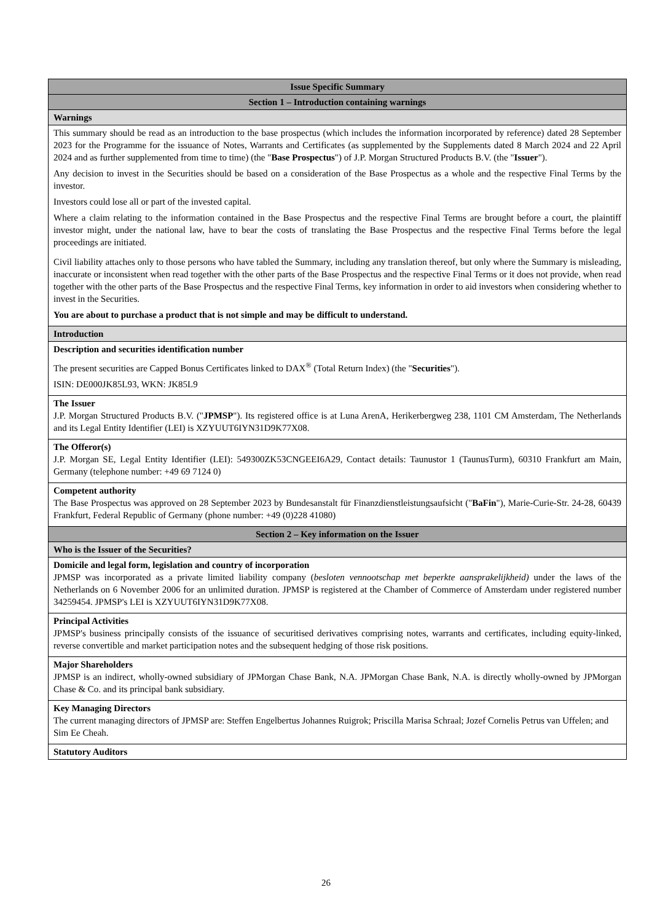| Issue Specific Summary |
| Section 1 – Introduction containing warnings |
| Warnings |
| This summary should be read as an introduction to the base prospectus (which includes the information incorporated by reference) dated 28 September 2023 for the Programme for the issuance of Notes, Warrants and Certificates (as supplemented by the Supplements dated 8 March 2024 and 22 April 2024 and as further supplemented from time to time) (the " Base Prospectus ") of J.P. Morgan Structured Products B.V. (the " Issuer "). Any decision to invest in the Securities should be based on a consideration of the Base Prospectus as a whole and the respective Final Terms by the investor. Investors could lose all or part of the invested capital. Where a claim relating to the information contained in the Base Prospectus and the respective Final Terms are brought before a court, the plaintiff investor might, under the national law, have to bear the costs of translating the Base Prospectus and the respective Final Terms before the legal proceedings are initiated. Civil liability attaches only to those persons who have tabled the Summary, including any translation thereof, but only where the Summary is misleading, inaccurate or inconsistent when read together with the other parts of the Base Prospectus and the respective Final Terms or it does not provide, when read together with the other parts of the Base Prospectus and the respective Final Terms, key information in order to aid investors when considering whether to invest in the Securities. You are about to purchase a product that is not simple and may be difficult to understand. |
| Introduction |
| Description and securities identification number The present securities are Capped Bonus Certificates linked to DAX<sup>®</sup> (Total Return Index) (the " Securities "). ISIN: DE000JK85L93, WKN: JK85L9 |
| The Issuer J.P. Morgan Structured Products B.V. (" JPMSP "). Its registered office is at Luna ArenA, Herikerbergweg 238, 1101 CM Amsterdam, The Netherlands and its Legal Entity Identifier (LEI) is XZYUUT6IYN31D9K77X08. |
| The Offeror(s) J.P. Morgan SE, Legal Entity Identifier (LEI): 549300ZK53CNGEEI6A29, Contact details: Taunustor 1 (TaunusTurm), 60310 Frankfurt am Main, Germany (telephone number: +49 69 7124 0) |
| Competent authority The Base Prospectus was approved on 28 September 2023 by Bundesanstalt für Finanzdienstleistungsaufsicht (" BaFin "), Marie-Curie-Str. 24-28, 60439 Frankfurt, Federal Republic of Germany (phone number: +49 (0)228 41080) |
| Section 2 – Key information on the Issuer |
| Who is the Issuer of the Securities? |
| Domicile and legal form, legislation and country of incorporation JPMSP was incorporated as a private limited liability company ( besloten vennootschap met beperkte aansprakelijkheid) under the laws of the Netherlands on 6 November 2006 for an unlimited duration. JPMSP is registered at the Chamber of Commerce of Amsterdam under registered number 34259454. JPMSP's LEI is XZYUUT6IYN31D9K77X08. |
| Principal Activities JPMSP's business principally consists of the issuance of securitised derivatives comprising notes, warrants and certificates, including equity-linked, reverse convertible and market participation notes and the subsequent hedging of those risk positions. |
| Major Shareholders JPMSP is an indirect, wholly-owned subsidiary of JPMorgan Chase Bank, N.A. JPMorgan Chase Bank, N.A. is directly wholly-owned by JPMorgan Chase & Co. and its principal bank subsidiary. |
| Key Managing Directors The current managing directors of JPMSP are: Steffen Engelbertus Johannes Ruigrok; Priscilla Marisa Schraal; Jozef Cornelis Petrus van Uffelen; and Sim Ee Cheah. |
| Statutory Auditors |
26